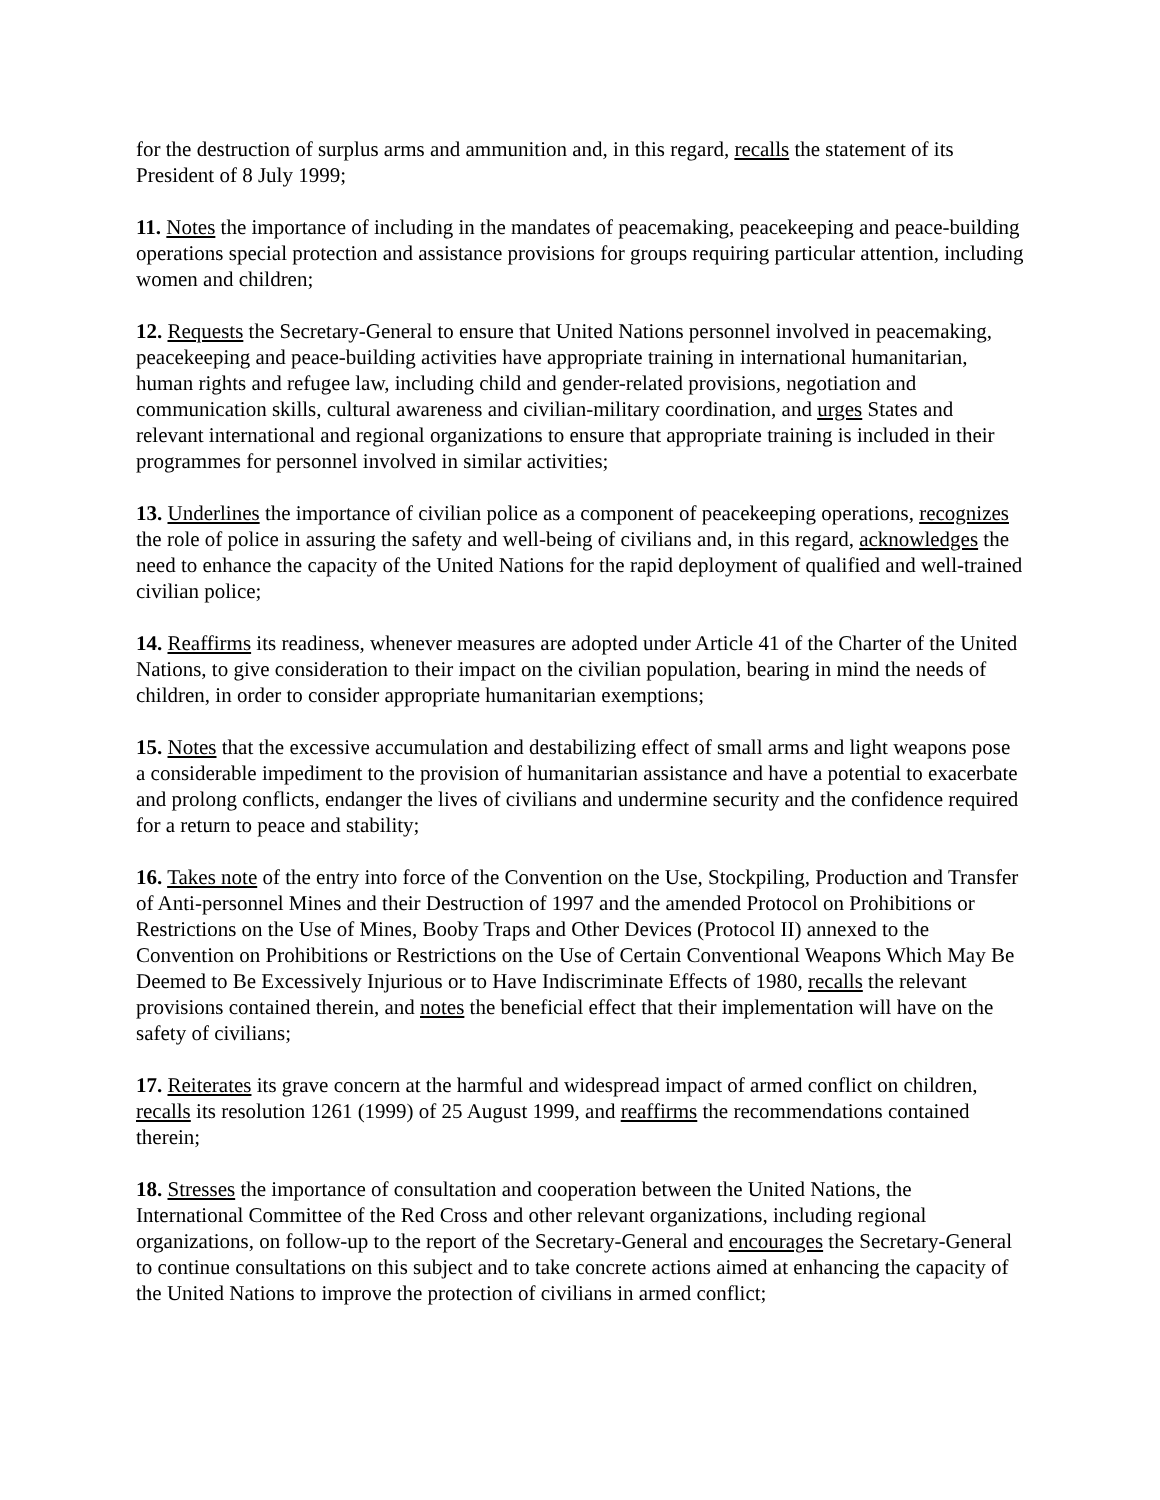for the destruction of surplus arms and ammunition and, in this regard, recalls the statement of its President of 8 July 1999;
11. Notes the importance of including in the mandates of peacemaking, peacekeeping and peace-building operations special protection and assistance provisions for groups requiring particular attention, including women and children;
12. Requests the Secretary-General to ensure that United Nations personnel involved in peacemaking, peacekeeping and peace-building activities have appropriate training in international humanitarian, human rights and refugee law, including child and gender-related provisions, negotiation and communication skills, cultural awareness and civilian-military coordination, and urges States and relevant international and regional organizations to ensure that appropriate training is included in their programmes for personnel involved in similar activities;
13. Underlines the importance of civilian police as a component of peacekeeping operations, recognizes the role of police in assuring the safety and well-being of civilians and, in this regard, acknowledges the need to enhance the capacity of the United Nations for the rapid deployment of qualified and well-trained civilian police;
14. Reaffirms its readiness, whenever measures are adopted under Article 41 of the Charter of the United Nations, to give consideration to their impact on the civilian population, bearing in mind the needs of children, in order to consider appropriate humanitarian exemptions;
15. Notes that the excessive accumulation and destabilizing effect of small arms and light weapons pose a considerable impediment to the provision of humanitarian assistance and have a potential to exacerbate and prolong conflicts, endanger the lives of civilians and undermine security and the confidence required for a return to peace and stability;
16. Takes note of the entry into force of the Convention on the Use, Stockpiling, Production and Transfer of Anti-personnel Mines and their Destruction of 1997 and the amended Protocol on Prohibitions or Restrictions on the Use of Mines, Booby Traps and Other Devices (Protocol II) annexed to the Convention on Prohibitions or Restrictions on the Use of Certain Conventional Weapons Which May Be Deemed to Be Excessively Injurious or to Have Indiscriminate Effects of 1980, recalls the relevant provisions contained therein, and notes the beneficial effect that their implementation will have on the safety of civilians;
17. Reiterates its grave concern at the harmful and widespread impact of armed conflict on children, recalls its resolution 1261 (1999) of 25 August 1999, and reaffirms the recommendations contained therein;
18. Stresses the importance of consultation and cooperation between the United Nations, the International Committee of the Red Cross and other relevant organizations, including regional organizations, on follow-up to the report of the Secretary-General and encourages the Secretary-General to continue consultations on this subject and to take concrete actions aimed at enhancing the capacity of the United Nations to improve the protection of civilians in armed conflict;